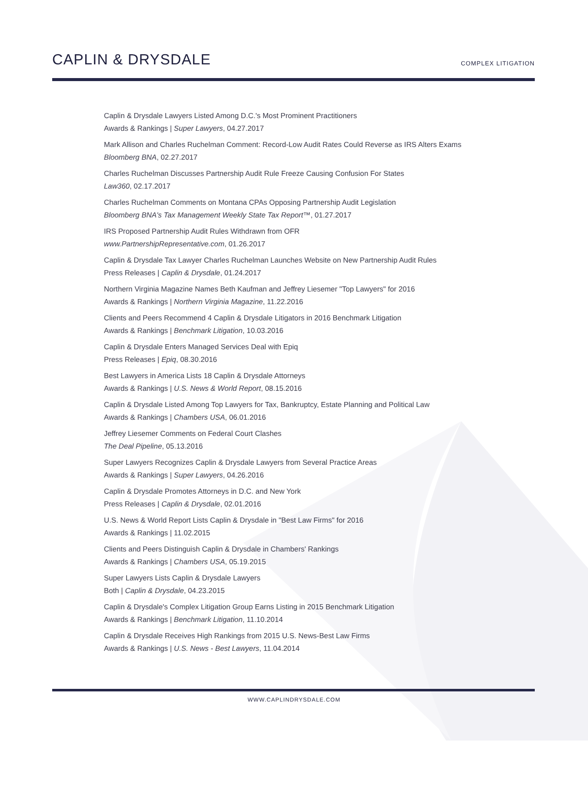CAPLIN & DRYSDALE
COMPLEX LITIGATION
Caplin & Drysdale Lawyers Listed Among D.C.'s Most Prominent Practitioners
Awards & Rankings | Super Lawyers, 04.27.2017
Mark Allison and Charles Ruchelman Comment: Record-Low Audit Rates Could Reverse as IRS Alters Exams
Bloomberg BNA, 02.27.2017
Charles Ruchelman Discusses Partnership Audit Rule Freeze Causing Confusion For States
Law360, 02.17.2017
Charles Ruchelman Comments on Montana CPAs Opposing Partnership Audit Legislation
Bloomberg BNA's Tax Management Weekly State Tax Report™, 01.27.2017
IRS Proposed Partnership Audit Rules Withdrawn from OFR
www.PartnershipRepresentative.com, 01.26.2017
Caplin & Drysdale Tax Lawyer Charles Ruchelman Launches Website on New Partnership Audit Rules
Press Releases | Caplin & Drysdale, 01.24.2017
Northern Virginia Magazine Names Beth Kaufman and Jeffrey Liesemer "Top Lawyers" for 2016
Awards & Rankings | Northern Virginia Magazine, 11.22.2016
Clients and Peers Recommend 4 Caplin & Drysdale Litigators in 2016 Benchmark Litigation
Awards & Rankings | Benchmark Litigation, 10.03.2016
Caplin & Drysdale Enters Managed Services Deal with Epiq
Press Releases | Epiq, 08.30.2016
Best Lawyers in America Lists 18 Caplin & Drysdale Attorneys
Awards & Rankings | U.S. News & World Report, 08.15.2016
Caplin & Drysdale Listed Among Top Lawyers for Tax, Bankruptcy, Estate Planning and Political Law
Awards & Rankings | Chambers USA, 06.01.2016
Jeffrey Liesemer Comments on Federal Court Clashes
The Deal Pipeline, 05.13.2016
Super Lawyers Recognizes Caplin & Drysdale Lawyers from Several Practice Areas
Awards & Rankings | Super Lawyers, 04.26.2016
Caplin & Drysdale Promotes Attorneys in D.C. and New York
Press Releases | Caplin & Drysdale, 02.01.2016
U.S. News & World Report Lists Caplin & Drysdale in "Best Law Firms" for 2016
Awards & Rankings | 11.02.2015
Clients and Peers Distinguish Caplin & Drysdale in Chambers' Rankings
Awards & Rankings | Chambers USA, 05.19.2015
Super Lawyers Lists Caplin & Drysdale Lawyers
Both | Caplin & Drysdale, 04.23.2015
Caplin & Drysdale's Complex Litigation Group Earns Listing in 2015 Benchmark Litigation
Awards & Rankings | Benchmark Litigation, 11.10.2014
Caplin & Drysdale Receives High Rankings from 2015 U.S. News-Best Law Firms
Awards & Rankings | U.S. News - Best Lawyers, 11.04.2014
WWW.CAPLINDRYSDALE.COM